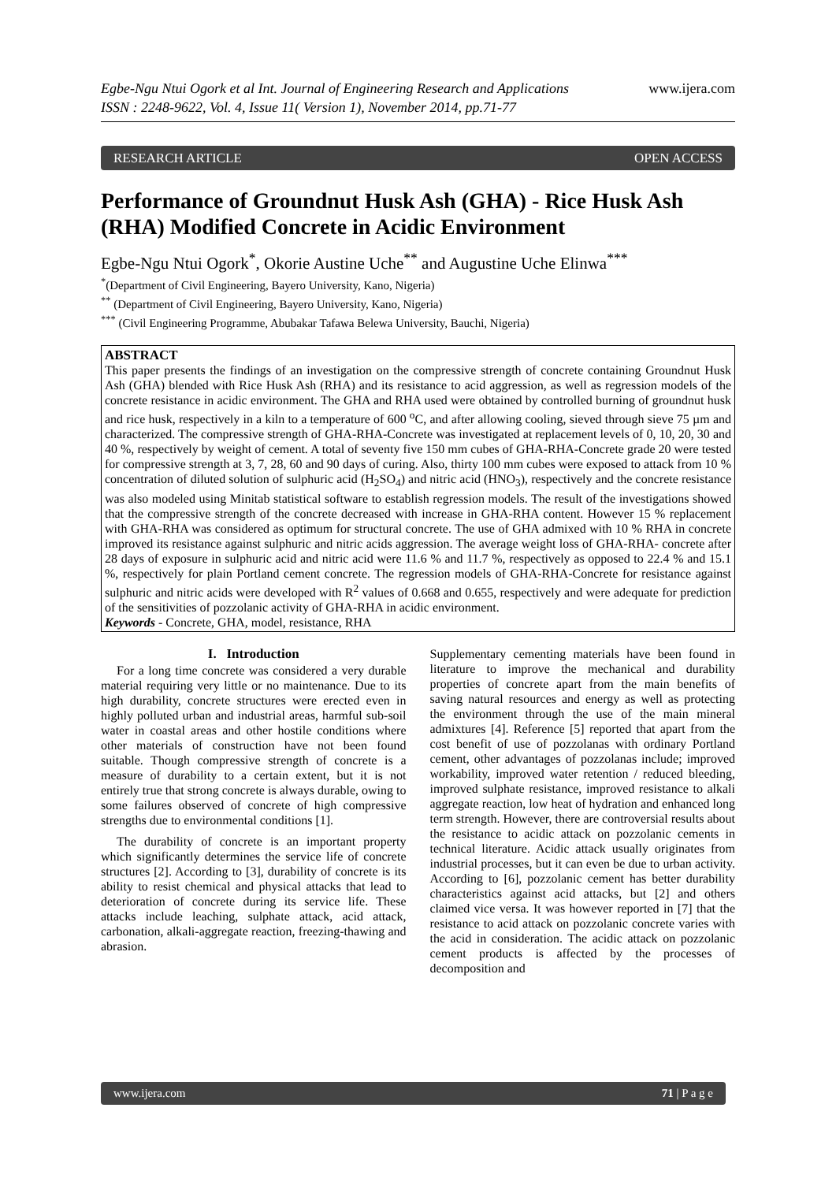Egbe-Ngu Ntui Ogork et al Int. Journal of Engineering Research and Applications
ISSN : 2248-9622, Vol. 4, Issue 11( Version 1), November 2014, pp.71-77 www.ijera.com
RESEARCH ARTICLE OPEN ACCESS
Performance of Groundnut Husk Ash (GHA) - Rice Husk Ash (RHA) Modified Concrete in Acidic Environment
Egbe-Ngu Ntui Ogork<sup>*</sup>, Okorie Austine Uche<sup>**</sup> and Augustine Uche Elinwa<sup>***</sup>
<sup>*</sup> (Department of Civil Engineering, Bayero University, Kano, Nigeria)
<sup>**</sup> (Department of Civil Engineering, Bayero University, Kano, Nigeria)
<sup>***</sup> (Civil Engineering Programme, Abubakar Tafawa Belewa University, Bauchi, Nigeria)
ABSTRACT
This paper presents the findings of an investigation on the compressive strength of concrete containing Groundnut Husk Ash (GHA) blended with Rice Husk Ash (RHA) and its resistance to acid aggression, as well as regression models of the concrete resistance in acidic environment. The GHA and RHA used were obtained by controlled burning of groundnut husk and rice husk, respectively in a kiln to a temperature of 600 <sup>o</sup>C, and after allowing cooling, sieved through sieve 75 µm and characterized. The compressive strength of GHA-RHA-Concrete was investigated at replacement levels of 0, 10, 20, 30 and 40 %, respectively by weight of cement. A total of seventy five 150 mm cubes of GHA-RHA-Concrete grade 20 were tested for compressive strength at 3, 7, 28, 60 and 90 days of curing. Also, thirty 100 mm cubes were exposed to attack from 10 % concentration of diluted solution of sulphuric acid (H<sub>2</sub>SO<sub>4</sub>) and nitric acid (HNO<sub>3</sub>), respectively and the concrete resistance was also modeled using Minitab statistical software to establish regression models. The result of the investigations showed that the compressive strength of the concrete decreased with increase in GHA-RHA content. However 15 % replacement with GHA-RHA was considered as optimum for structural concrete. The use of GHA admixed with 10 % RHA in concrete improved its resistance against sulphuric and nitric acids aggression. The average weight loss of GHA-RHA- concrete after 28 days of exposure in sulphuric acid and nitric acid were 11.6 % and 11.7 %, respectively as opposed to 22.4 % and 15.1 %, respectively for plain Portland cement concrete. The regression models of GHA-RHA-Concrete for resistance against sulphuric and nitric acids were developed with R<sup>2</sup> values of 0.668 and 0.655, respectively and were adequate for prediction of the sensitivities of pozzolanic activity of GHA-RHA in acidic environment.
Keywords - Concrete, GHA, model, resistance, RHA
I. Introduction
For a long time concrete was considered a very durable material requiring very little or no maintenance. Due to its high durability, concrete structures were erected even in highly polluted urban and industrial areas, harmful sub-soil water in coastal areas and other hostile conditions where other materials of construction have not been found suitable. Though compressive strength of concrete is a measure of durability to a certain extent, but it is not entirely true that strong concrete is always durable, owing to some failures observed of concrete of high compressive strengths due to environmental conditions [1].
The durability of concrete is an important property which significantly determines the service life of concrete structures [2]. According to [3], durability of concrete is its ability to resist chemical and physical attacks that lead to deterioration of concrete during its service life. These attacks include leaching, sulphate attack, acid attack, carbonation, alkali-aggregate reaction, freezing-thawing and abrasion.
Supplementary cementing materials have been found in literature to improve the mechanical and durability properties of concrete apart from the main benefits of saving natural resources and energy as well as protecting the environment through the use of the main mineral admixtures [4]. Reference [5] reported that apart from the cost benefit of use of pozzolanas with ordinary Portland cement, other advantages of pozzolanas include; improved workability, improved water retention / reduced bleeding, improved sulphate resistance, improved resistance to alkali aggregate reaction, low heat of hydration and enhanced long term strength. However, there are controversial results about the resistance to acidic attack on pozzolanic cements in technical literature. Acidic attack usually originates from industrial processes, but it can even be due to urban activity. According to [6], pozzolanic cement has better durability characteristics against acid attacks, but [2] and others claimed vice versa. It was however reported in [7] that the resistance to acid attack on pozzolanic concrete varies with the acid in consideration. The acidic attack on pozzolanic cement products is affected by the processes of decomposition and
www.ijera.com 71 | P a g e